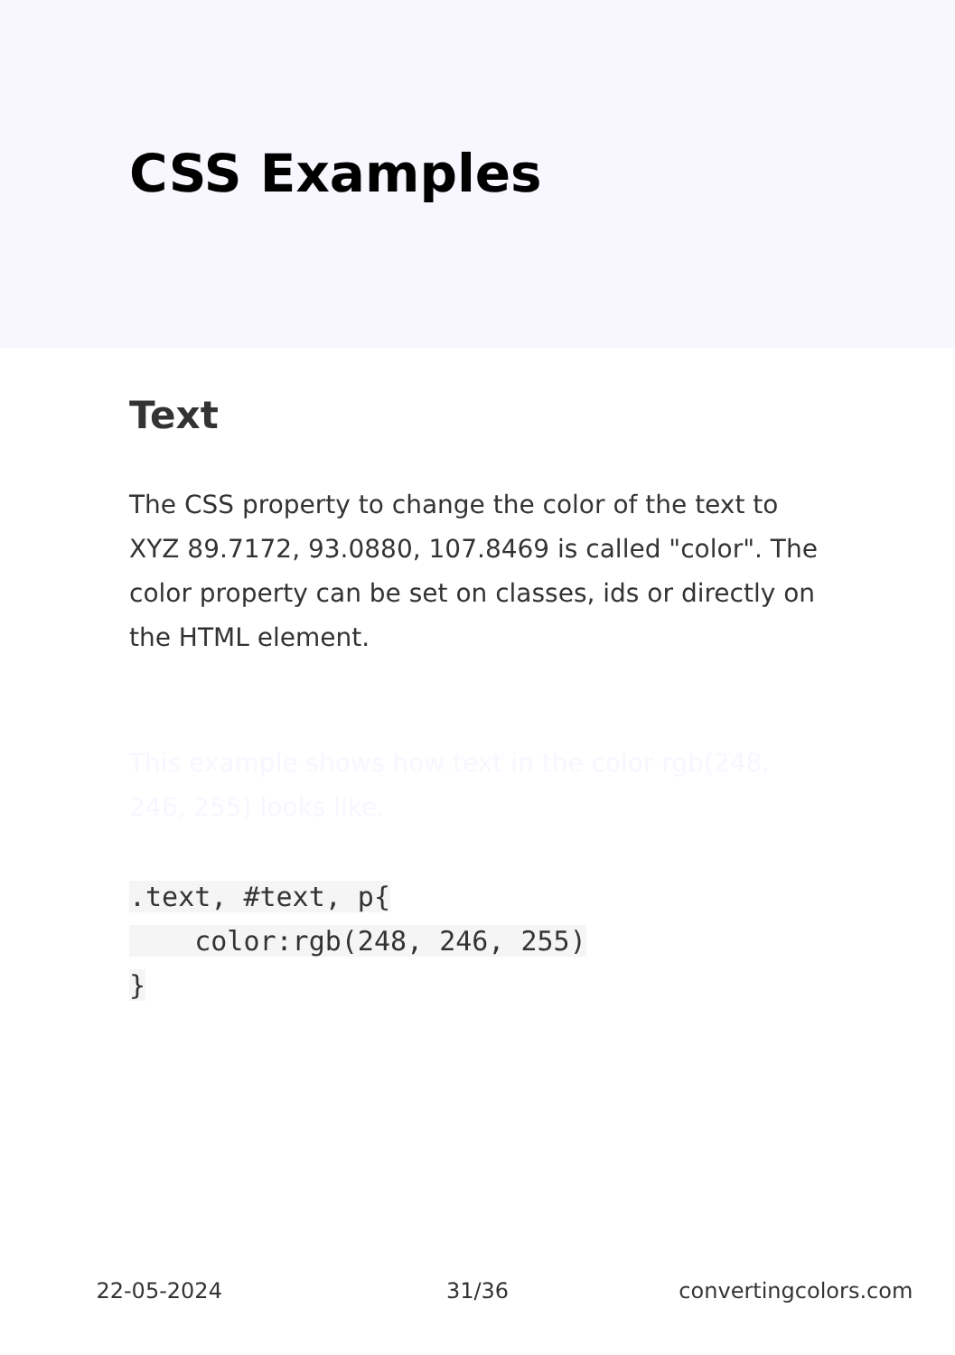CSS Examples
Text
The CSS property to change the color of the text to XYZ 89.7172, 93.0880, 107.8469 is called "color". The color property can be set on classes, ids or directly on the HTML element.
This example shows how text in the color rgb(248, 246, 255) looks like.
.text, #text, p{
    color:rgb(248, 246, 255)
}
22-05-2024 31/36 convertingcolors.com